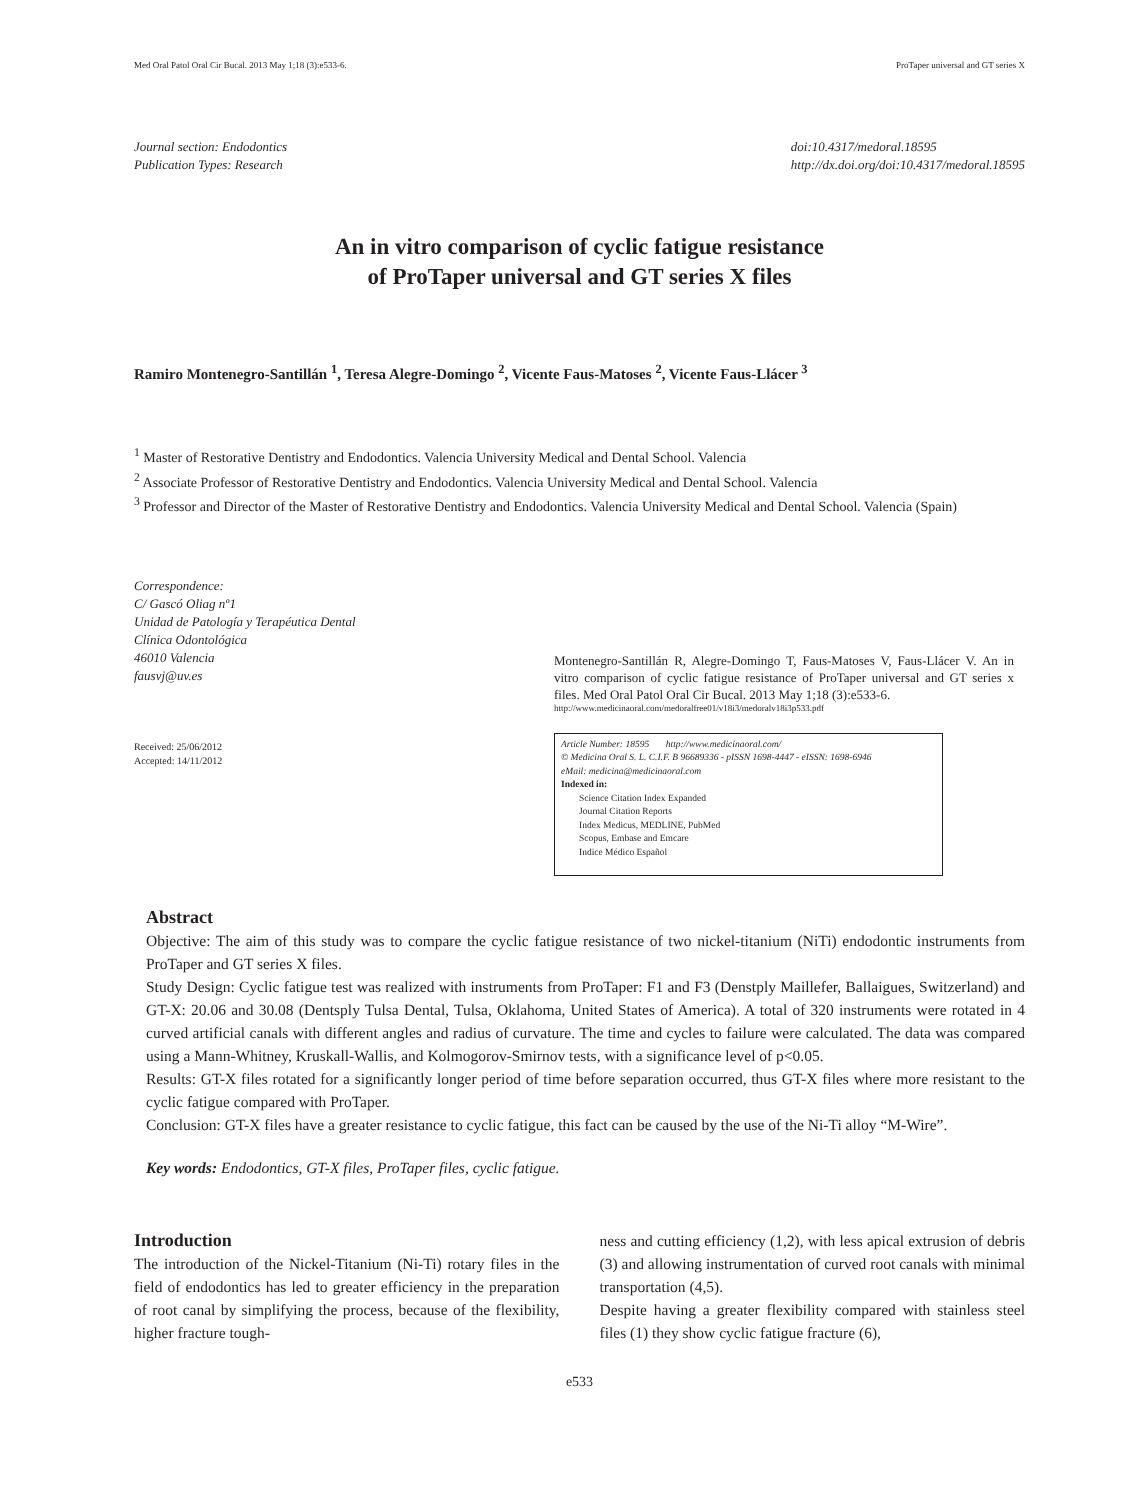Med Oral Patol Oral Cir Bucal. 2013 May 1;18 (3):e533-6. ProTaper universal and GT series X
Journal section: Endodontics
Publication Types: Research
doi:10.4317/medoral.18595
http://dx.doi.org/doi:10.4317/medoral.18595
An in vitro comparison of cyclic fatigue resistance
of ProTaper universal and GT series X files
Ramiro Montenegro-Santillán <sup>1</sup>, Teresa Alegre-Domingo <sup>2</sup>, Vicente Faus-Matoses <sup>2</sup>, Vicente Faus-Llácer <sup>3</sup>
<sup>1</sup> Master of Restorative Dentistry and Endodontics. Valencia University Medical and Dental School. Valencia
<sup>2</sup> Associate Professor of Restorative Dentistry and Endodontics. Valencia University Medical and Dental School. Valencia
<sup>3</sup> Professor and Director of the Master of Restorative Dentistry and Endodontics. Valencia University Medical and Dental School. Valencia (Spain)
Correspondence:
C/ Gascó Oliag nº1
Unidad de Patología y Terapéutica Dental
Clínica Odontológica
46010 Valencia
fausvj@uv.es
Received: 25/06/2012
Accepted: 14/11/2012
Montenegro-Santillán R, Alegre-Domingo T, Faus-Matoses V, Faus-Llácer V. An in vitro comparison of cyclic fatigue resistance of ProTaper universal and GT series x files. Med Oral Patol Oral Cir Bucal. 2013 May 1;18 (3):e533-6.
http://www.medicinaoral.com/medoralfree01/v18i3/medoralv18i3p533.pdf
Article Number: 18595 http://www.medicinaoral.com/
© Medicina Oral S. L. C.I.F. B 96689336 - pISSN 1698-4447 - eISSN: 1698-6946
eMail: medicina@medicinaoral.com
Indexed in:
Science Citation Index Expanded
Journal Citation Reports
Index Medicus, MEDLINE, PubMed
Scopus, Embase and Emcare
Indice Médico Español
Abstract
Objective: The aim of this study was to compare the cyclic fatigue resistance of two nickel-titanium (NiTi) endodontic instruments from ProTaper and GT series X files.
Study Design: Cyclic fatigue test was realized with instruments from ProTaper: F1 and F3 (Denstply Maillefer, Ballaigues, Switzerland) and GT-X: 20.06 and 30.08 (Dentsply Tulsa Dental, Tulsa, Oklahoma, United States of America). A total of 320 instruments were rotated in 4 curved artificial canals with different angles and radius of curvature. The time and cycles to failure were calculated. The data was compared using a Mann-Whitney, Kruskall-Wallis, and Kolmogorov-Smirnov tests, with a significance level of p<0.05.
Results: GT-X files rotated for a significantly longer period of time before separation occurred, thus GT-X files where more resistant to the cyclic fatigue compared with ProTaper.
Conclusion: GT-X files have a greater resistance to cyclic fatigue, this fact can be caused by the use of the Ni-Ti alloy “M-Wire”.
Key words: Endodontics, GT-X files, ProTaper files, cyclic fatigue.
Introduction
The introduction of the Nickel-Titanium (Ni-Ti) rotary files in the field of endodontics has led to greater efficiency in the preparation of root canal by simplifying the process, because of the flexibility, higher fracture tough-
ness and cutting efficiency (1,2), with less apical extrusion of debris (3) and allowing instrumentation of curved root canals with minimal transportation (4,5).
Despite having a greater flexibility compared with stainless steel files (1) they show cyclic fatigue fracture (6),
e533